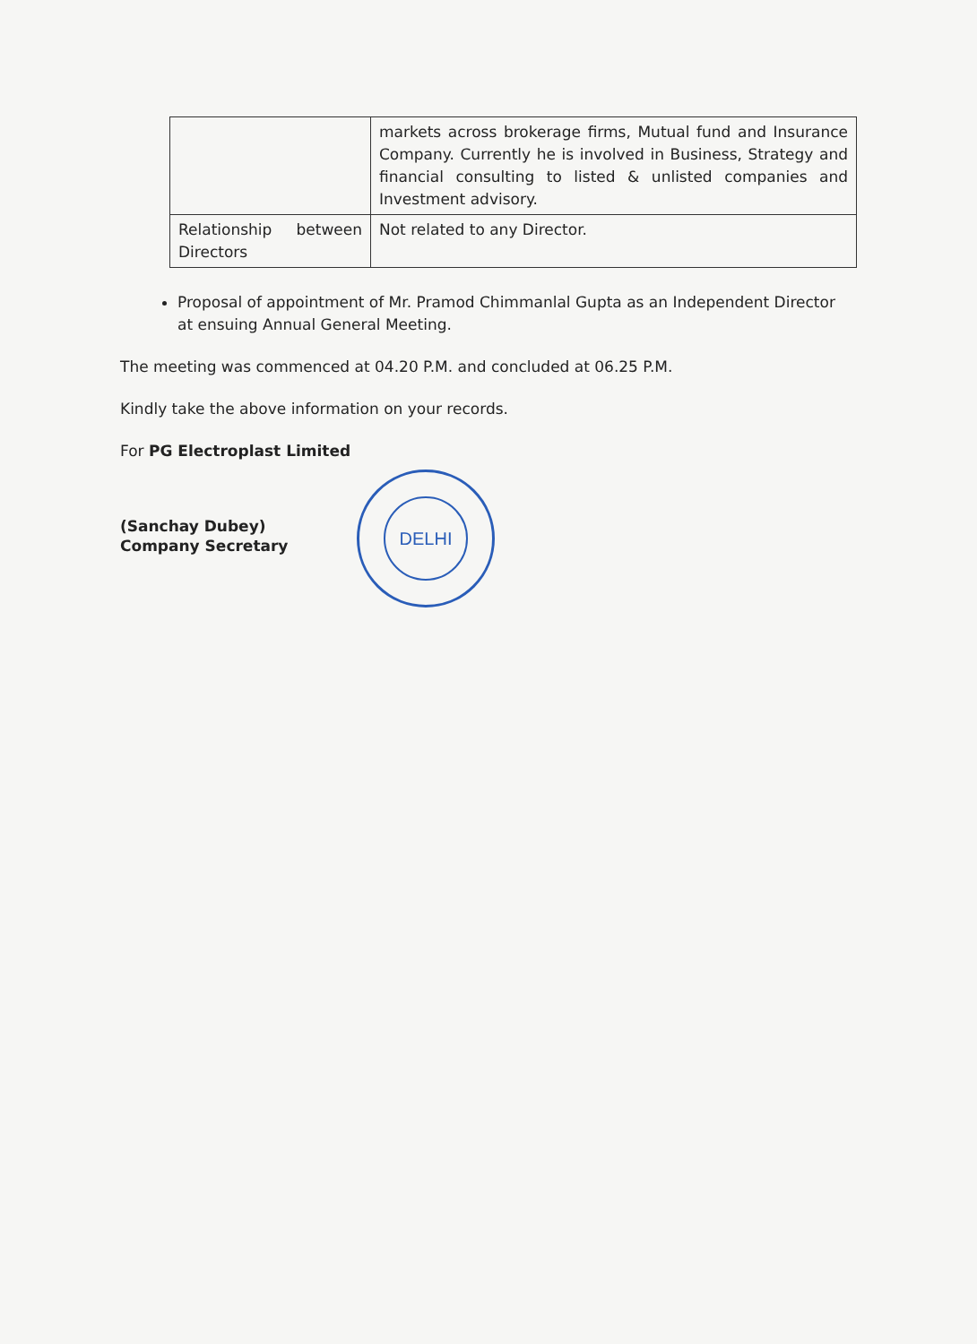| | markets across brokerage firms, Mutual fund and Insurance Company. Currently he is involved in Business, Strategy and financial consulting to listed & unlisted companies and Investment advisory. |
| Relationship between Directors | Not related to any Director. |
Proposal of appointment of Mr. Pramod Chimmanlal Gupta as an Independent Director at ensuing Annual General Meeting.
The meeting was commenced at 04.20 P.M. and concluded at 06.25 P.M.
Kindly take the above information on your records.
For PG Electroplast Limited
(Sanchay Dubey)
Company Secretary
DELHI